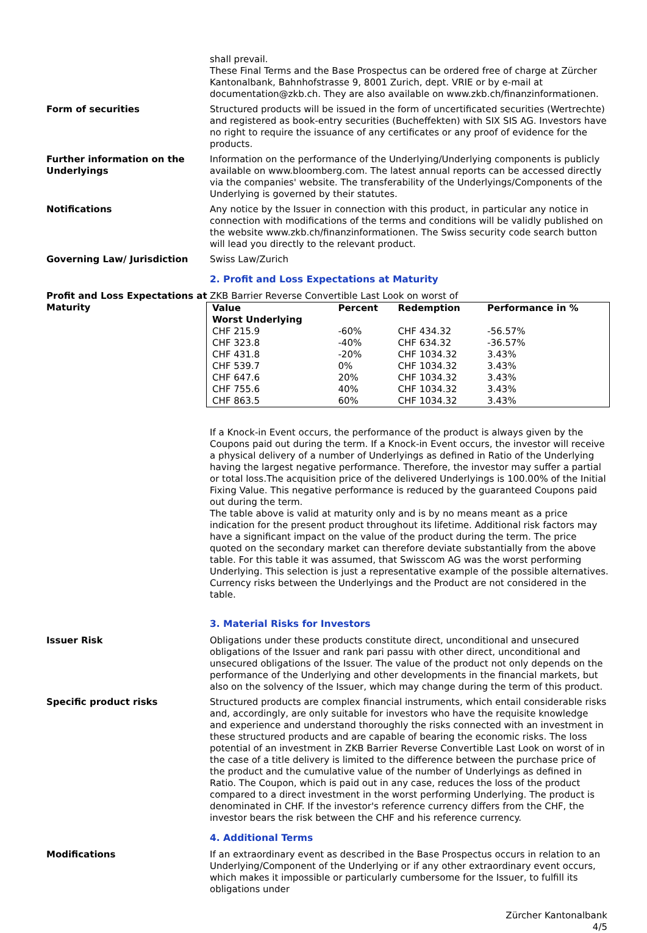shall prevail.
These Final Terms and the Base Prospectus can be ordered free of charge at Zürcher Kantonalbank, Bahnhofstrasse 9, 8001 Zurich, dept. VRIE or by e-mail at documentation@zkb.ch. They are also available on www.zkb.ch/finanzinformationen.
Form of securities Structured products will be issued in the form of uncertificated securities (Wertrechte) and registered as book-entry securities (Bucheffekten) with SIX SIS AG. Investors have no right to require the issuance of any certificates or any proof of evidence for the products.
Further information on the Underlyings
Information on the performance of the Underlying/Underlying components is publicly available on www.bloomberg.com. The latest annual reports can be accessed directly via the companies' website. The transferability of the Underlyings/Components of the Underlying is governed by their statutes.
Notifications Any notice by the Issuer in connection with this product, in particular any notice in connection with modifications of the terms and conditions will be validly published on the website www.zkb.ch/finanzinformationen. The Swiss security code search button will lead you directly to the relevant product.
Governing Law/ Jurisdiction Swiss Law/Zurich
2. Profit and Loss Expectations at Maturity
Profit and Loss Expectations at Maturity
ZKB Barrier Reverse Convertible Last Look on worst of
| Value Worst Underlying | Percent | Redemption | Performance in % |
| --- | --- | --- | --- |
| CHF 215.9 | -60% | CHF 434.32 | -56.57% |
| CHF 323.8 | -40% | CHF 634.32 | -36.57% |
| CHF 431.8 | -20% | CHF 1034.32 | 3.43% |
| CHF 539.7 | 0% | CHF 1034.32 | 3.43% |
| CHF 647.6 | 20% | CHF 1034.32 | 3.43% |
| CHF 755.6 | 40% | CHF 1034.32 | 3.43% |
| CHF 863.5 | 60% | CHF 1034.32 | 3.43% |
If a Knock-in Event occurs, the performance of the product is always given by the Coupons paid out during the term. If a Knock-in Event occurs, the investor will receive a physical delivery of a number of Underlyings as defined in Ratio of the Underlying having the largest negative performance. Therefore, the investor may suffer a partial or total loss.The acquisition price of the delivered Underlyings is 100.00% of the Initial Fixing Value. This negative performance is reduced by the guaranteed Coupons paid out during the term.
The table above is valid at maturity only and is by no means meant as a price indication for the present product throughout its lifetime. Additional risk factors may have a significant impact on the value of the product during the term. The price quoted on the secondary market can therefore deviate substantially from the above table. For this table it was assumed, that Swisscom AG was the worst performing Underlying. This selection is just a representative example of the possible alternatives. Currency risks between the Underlyings and the Product are not considered in the table.
3. Material Risks for Investors
Issuer Risk Obligations under these products constitute direct, unconditional and unsecured obligations of the Issuer and rank pari passu with other direct, unconditional and unsecured obligations of the Issuer. The value of the product not only depends on the performance of the Underlying and other developments in the financial markets, but also on the solvency of the Issuer, which may change during the term of this product.
Specific product risks Structured products are complex financial instruments, which entail considerable risks and, accordingly, are only suitable for investors who have the requisite knowledge and experience and understand thoroughly the risks connected with an investment in these structured products and are capable of bearing the economic risks. The loss potential of an investment in ZKB Barrier Reverse Convertible Last Look on worst of in the case of a title delivery is limited to the difference between the purchase price of the product and the cumulative value of the number of Underlyings as defined in Ratio. The Coupon, which is paid out in any case, reduces the loss of the product compared to a direct investment in the worst performing Underlying. The product is denominated in CHF. If the investor's reference currency differs from the CHF, the investor bears the risk between the CHF and his reference currency.
4. Additional Terms
Modifications If an extraordinary event as described in the Base Prospectus occurs in relation to an Underlying/Component of the Underlying or if any other extraordinary event occurs, which makes it impossible or particularly cumbersome for the Issuer, to fulfill its obligations under
Zürcher Kantonalbank
4/5